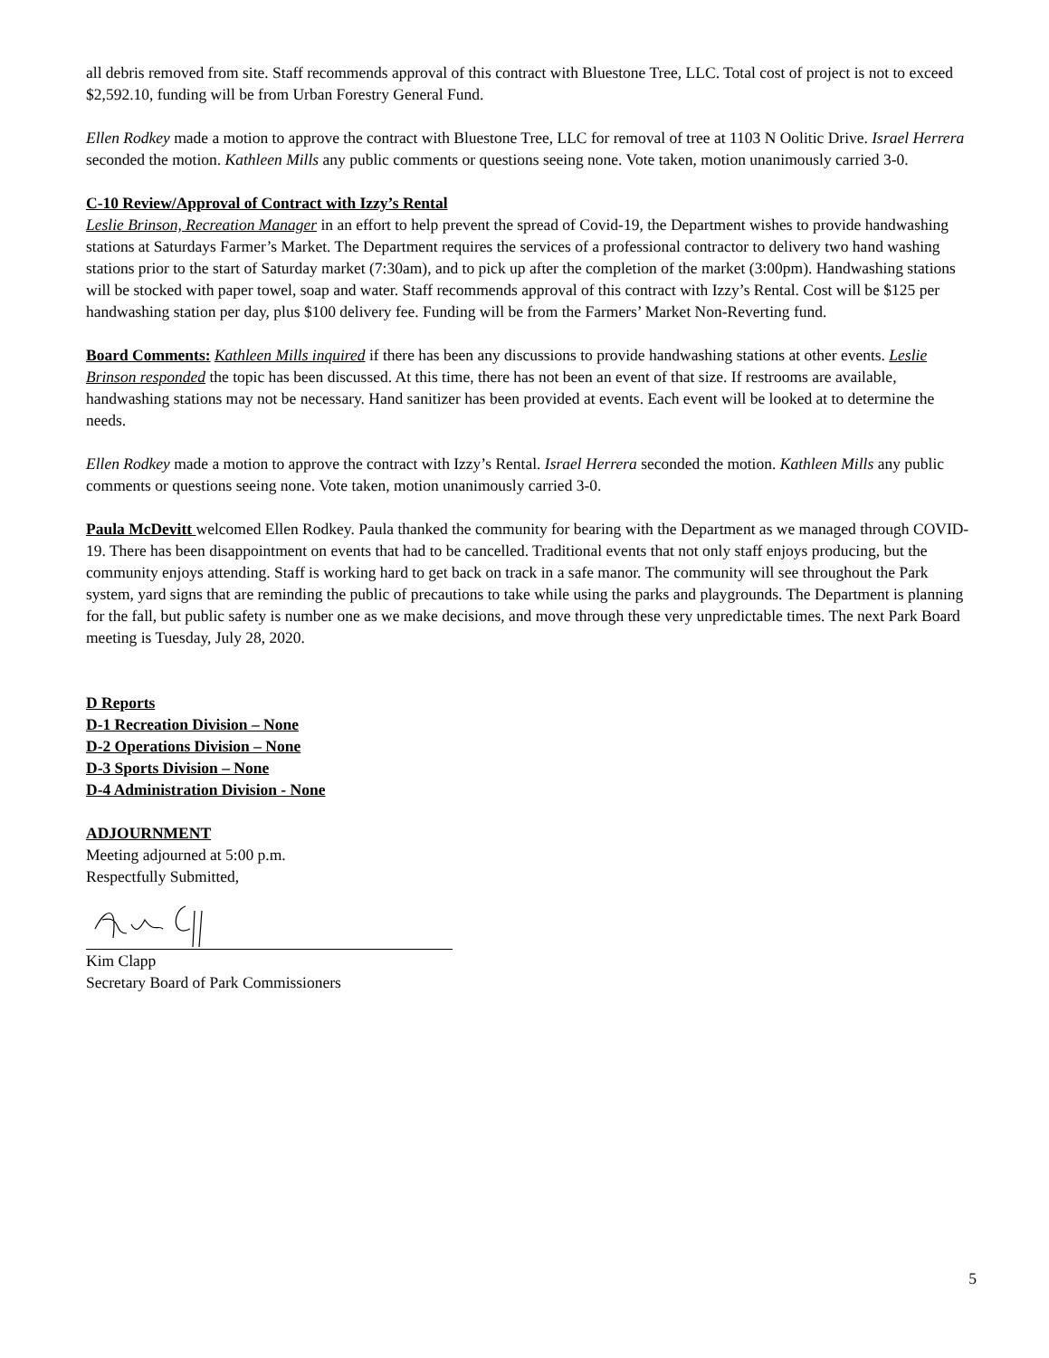all debris removed from site. Staff recommends approval of this contract with Bluestone Tree, LLC. Total cost of project is not to exceed $2,592.10, funding will be from Urban Forestry General Fund.
Ellen Rodkey made a motion to approve the contract with Bluestone Tree, LLC for removal of tree at 1103 N Oolitic Drive. Israel Herrera seconded the motion. Kathleen Mills any public comments or questions seeing none. Vote taken, motion unanimously carried 3-0.
C-10 Review/Approval of Contract with Izzy’s Rental
Leslie Brinson, Recreation Manager in an effort to help prevent the spread of Covid-19, the Department wishes to provide handwashing stations at Saturdays Farmer’s Market. The Department requires the services of a professional contractor to delivery two hand washing stations prior to the start of Saturday market (7:30am), and to pick up after the completion of the market (3:00pm). Handwashing stations will be stocked with paper towel, soap and water. Staff recommends approval of this contract with Izzy’s Rental. Cost will be $125 per handwashing station per day, plus $100 delivery fee. Funding will be from the Farmers’ Market Non-Reverting fund.
Board Comments: Kathleen Mills inquired if there has been any discussions to provide handwashing stations at other events. Leslie Brinson responded the topic has been discussed. At this time, there has not been an event of that size. If restrooms are available, handwashing stations may not be necessary. Hand sanitizer has been provided at events. Each event will be looked at to determine the needs.
Ellen Rodkey made a motion to approve the contract with Izzy’s Rental. Israel Herrera seconded the motion. Kathleen Mills any public comments or questions seeing none. Vote taken, motion unanimously carried 3-0.
Paula McDevitt welcomed Ellen Rodkey. Paula thanked the community for bearing with the Department as we managed through COVID-19. There has been disappointment on events that had to be cancelled. Traditional events that not only staff enjoys producing, but the community enjoys attending. Staff is working hard to get back on track in a safe manor. The community will see throughout the Park system, yard signs that are reminding the public of precautions to take while using the parks and playgrounds. The Department is planning for the fall, but public safety is number one as we make decisions, and move through these very unpredictable times. The next Park Board meeting is Tuesday, July 28, 2020.
D Reports
D-1 Recreation Division – None
D-2 Operations Division – None
D-3 Sports Division – None
D-4 Administration Division - None
ADJOURNMENT
Meeting adjourned at 5:00 p.m.
Respectfully Submitted,
Kim Clapp
Secretary Board of Park Commissioners
5